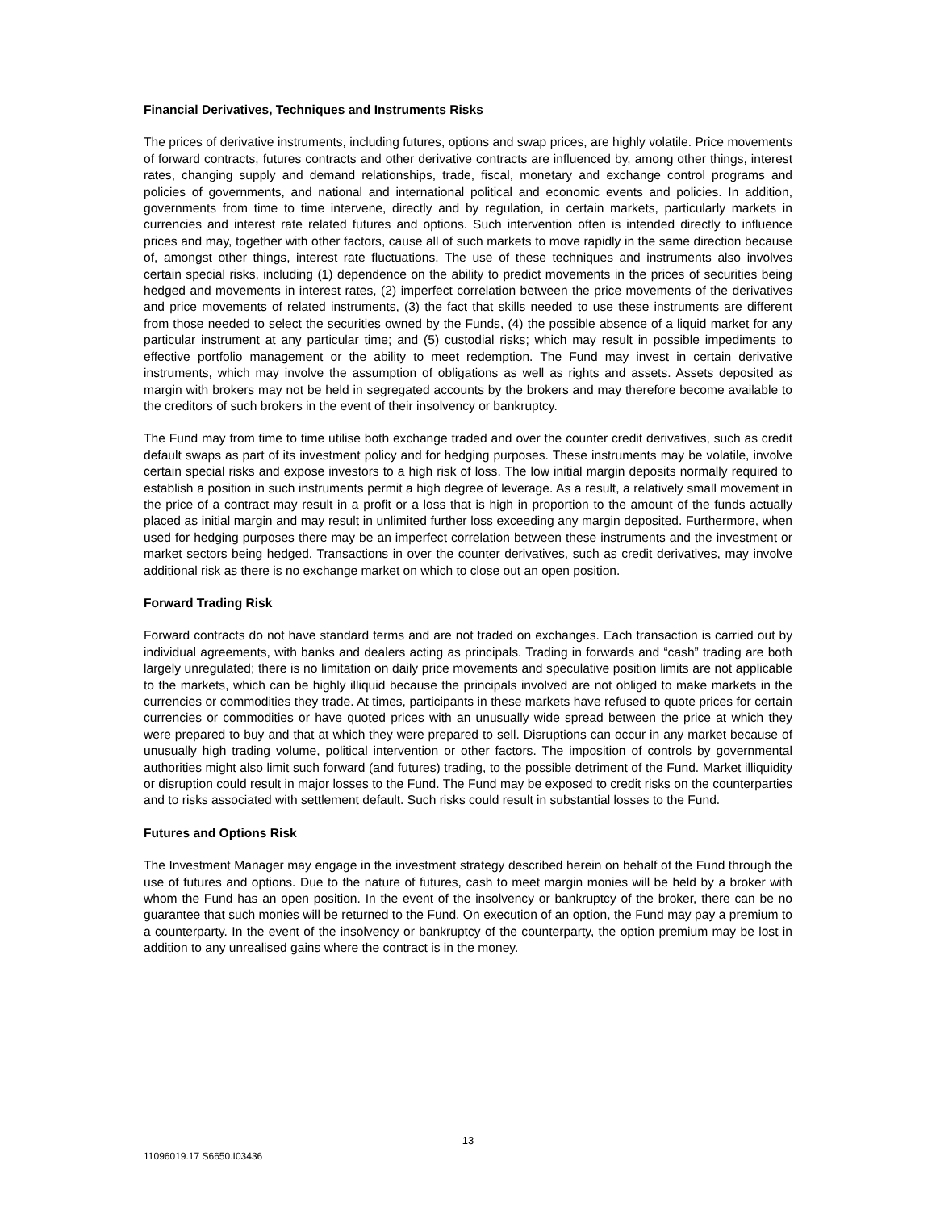Financial Derivatives, Techniques and Instruments Risks
The prices of derivative instruments, including futures, options and swap prices, are highly volatile. Price movements of forward contracts, futures contracts and other derivative contracts are influenced by, among other things, interest rates, changing supply and demand relationships, trade, fiscal, monetary and exchange control programs and policies of governments, and national and international political and economic events and policies. In addition, governments from time to time intervene, directly and by regulation, in certain markets, particularly markets in currencies and interest rate related futures and options. Such intervention often is intended directly to influence prices and may, together with other factors, cause all of such markets to move rapidly in the same direction because of, amongst other things, interest rate fluctuations. The use of these techniques and instruments also involves certain special risks, including (1) dependence on the ability to predict movements in the prices of securities being hedged and movements in interest rates, (2) imperfect correlation between the price movements of the derivatives and price movements of related instruments, (3) the fact that skills needed to use these instruments are different from those needed to select the securities owned by the Funds, (4) the possible absence of a liquid market for any particular instrument at any particular time; and (5) custodial risks; which may result in possible impediments to effective portfolio management or the ability to meet redemption. The Fund may invest in certain derivative instruments, which may involve the assumption of obligations as well as rights and assets. Assets deposited as margin with brokers may not be held in segregated accounts by the brokers and may therefore become available to the creditors of such brokers in the event of their insolvency or bankruptcy.
The Fund may from time to time utilise both exchange traded and over the counter credit derivatives, such as credit default swaps as part of its investment policy and for hedging purposes. These instruments may be volatile, involve certain special risks and expose investors to a high risk of loss. The low initial margin deposits normally required to establish a position in such instruments permit a high degree of leverage. As a result, a relatively small movement in the price of a contract may result in a profit or a loss that is high in proportion to the amount of the funds actually placed as initial margin and may result in unlimited further loss exceeding any margin deposited. Furthermore, when used for hedging purposes there may be an imperfect correlation between these instruments and the investment or market sectors being hedged. Transactions in over the counter derivatives, such as credit derivatives, may involve additional risk as there is no exchange market on which to close out an open position.
Forward Trading Risk
Forward contracts do not have standard terms and are not traded on exchanges. Each transaction is carried out by individual agreements, with banks and dealers acting as principals. Trading in forwards and “cash” trading are both largely unregulated; there is no limitation on daily price movements and speculative position limits are not applicable to the markets, which can be highly illiquid because the principals involved are not obliged to make markets in the currencies or commodities they trade. At times, participants in these markets have refused to quote prices for certain currencies or commodities or have quoted prices with an unusually wide spread between the price at which they were prepared to buy and that at which they were prepared to sell. Disruptions can occur in any market because of unusually high trading volume, political intervention or other factors. The imposition of controls by governmental authorities might also limit such forward (and futures) trading, to the possible detriment of the Fund. Market illiquidity or disruption could result in major losses to the Fund. The Fund may be exposed to credit risks on the counterparties and to risks associated with settlement default. Such risks could result in substantial losses to the Fund.
Futures and Options Risk
The Investment Manager may engage in the investment strategy described herein on behalf of the Fund through the use of futures and options. Due to the nature of futures, cash to meet margin monies will be held by a broker with whom the Fund has an open position. In the event of the insolvency or bankruptcy of the broker, there can be no guarantee that such monies will be returned to the Fund. On execution of an option, the Fund may pay a premium to a counterparty. In the event of the insolvency or bankruptcy of the counterparty, the option premium may be lost in addition to any unrealised gains where the contract is in the money.
13
11096019.17 S6650.I03436